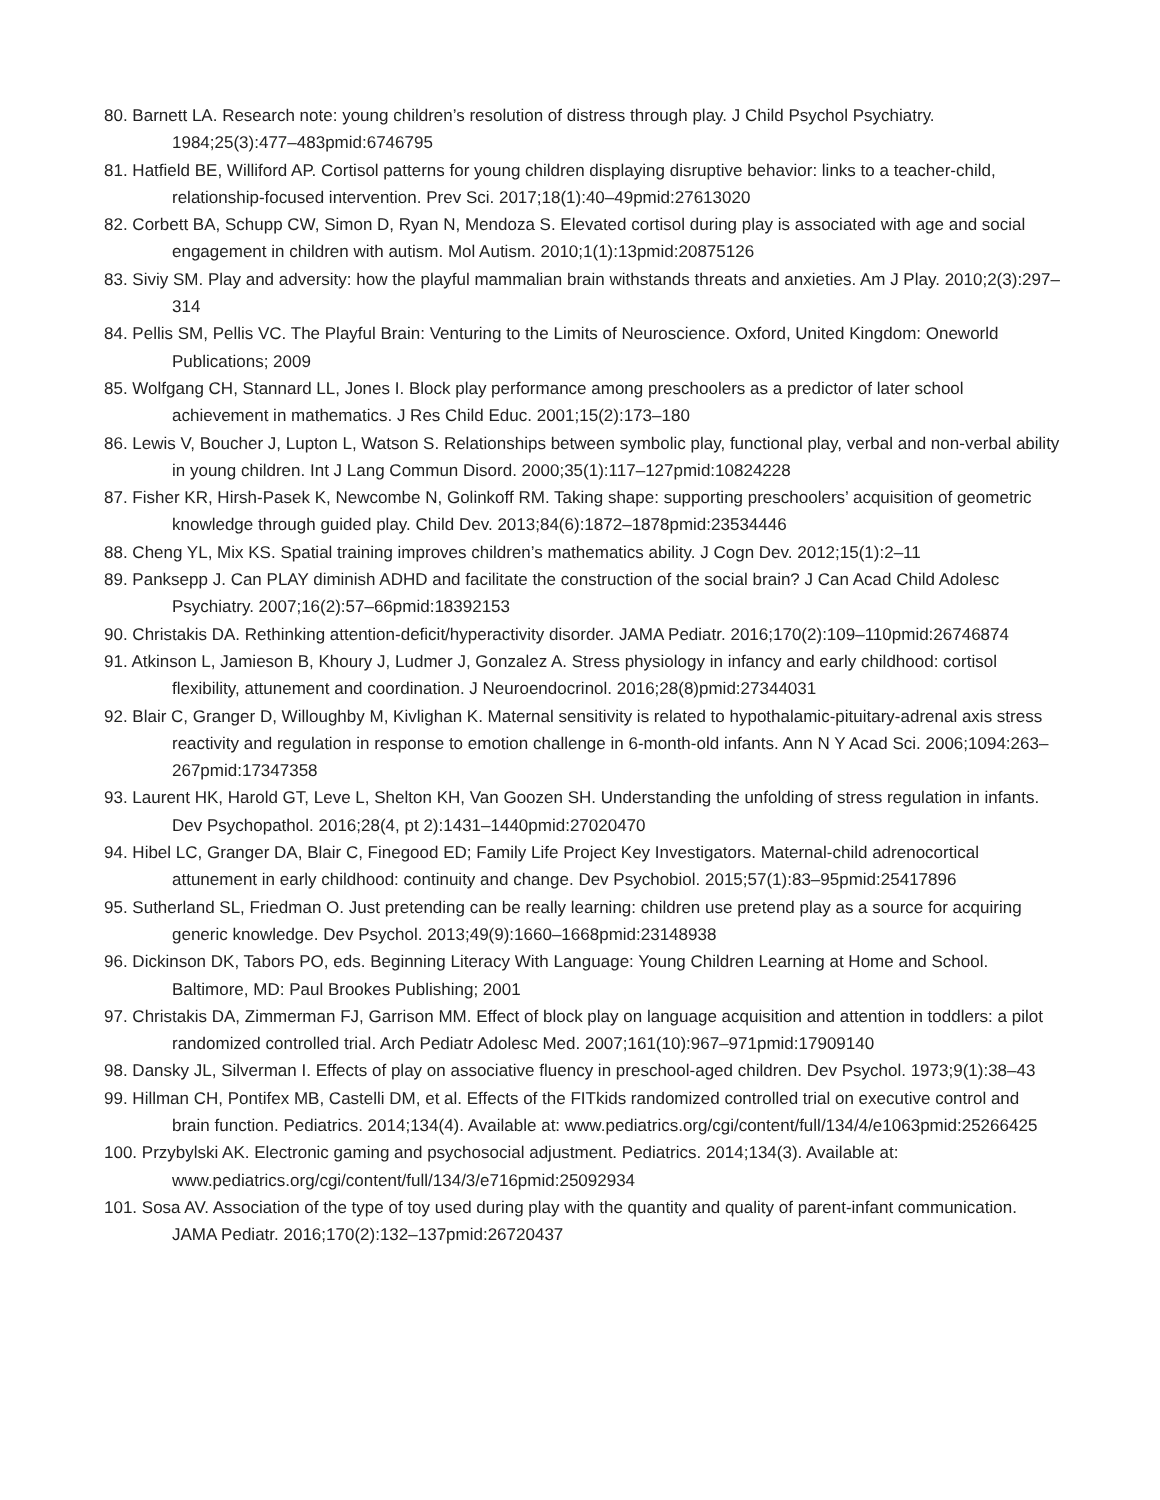80. Barnett LA. Research note: young children’s resolution of distress through play. J Child Psychol Psychiatry. 1984;25(3):477–483pmid:6746795
81. Hatfield BE, Williford AP. Cortisol patterns for young children displaying disruptive behavior: links to a teacher-child, relationship-focused intervention. Prev Sci. 2017;18(1):40–49pmid:27613020
82. Corbett BA, Schupp CW, Simon D, Ryan N, Mendoza S. Elevated cortisol during play is associated with age and social engagement in children with autism. Mol Autism. 2010;1(1):13pmid:20875126
83. Siviy SM. Play and adversity: how the playful mammalian brain withstands threats and anxieties. Am J Play. 2010;2(3):297–314
84. Pellis SM, Pellis VC. The Playful Brain: Venturing to the Limits of Neuroscience. Oxford, United Kingdom: Oneworld Publications; 2009
85. Wolfgang CH, Stannard LL, Jones I. Block play performance among preschoolers as a predictor of later school achievement in mathematics. J Res Child Educ. 2001;15(2):173–180
86. Lewis V, Boucher J, Lupton L, Watson S. Relationships between symbolic play, functional play, verbal and non-verbal ability in young children. Int J Lang Commun Disord. 2000;35(1):117–127pmid:10824228
87. Fisher KR, Hirsh-Pasek K, Newcombe N, Golinkoff RM. Taking shape: supporting preschoolers’ acquisition of geometric knowledge through guided play. Child Dev. 2013;84(6):1872–1878pmid:23534446
88. Cheng YL, Mix KS. Spatial training improves children’s mathematics ability. J Cogn Dev. 2012;15(1):2–11
89. Panksepp J. Can PLAY diminish ADHD and facilitate the construction of the social brain? J Can Acad Child Adolesc Psychiatry. 2007;16(2):57–66pmid:18392153
90. Christakis DA. Rethinking attention-deficit/hyperactivity disorder. JAMA Pediatr. 2016;170(2):109–110pmid:26746874
91. Atkinson L, Jamieson B, Khoury J, Ludmer J, Gonzalez A. Stress physiology in infancy and early childhood: cortisol flexibility, attunement and coordination. J Neuroendocrinol. 2016;28(8)pmid:27344031
92. Blair C, Granger D, Willoughby M, Kivlighan K. Maternal sensitivity is related to hypothalamic-pituitary-adrenal axis stress reactivity and regulation in response to emotion challenge in 6-month-old infants. Ann N Y Acad Sci. 2006;1094:263–267pmid:17347358
93. Laurent HK, Harold GT, Leve L, Shelton KH, Van Goozen SH. Understanding the unfolding of stress regulation in infants. Dev Psychopathol. 2016;28(4, pt 2):1431–1440pmid:27020470
94. Hibel LC, Granger DA, Blair C, Finegood ED; Family Life Project Key Investigators. Maternal-child adrenocortical attunement in early childhood: continuity and change. Dev Psychobiol. 2015;57(1):83–95pmid:25417896
95. Sutherland SL, Friedman O. Just pretending can be really learning: children use pretend play as a source for acquiring generic knowledge. Dev Psychol. 2013;49(9):1660–1668pmid:23148938
96. Dickinson DK, Tabors PO, eds. Beginning Literacy With Language: Young Children Learning at Home and School. Baltimore, MD: Paul Brookes Publishing; 2001
97. Christakis DA, Zimmerman FJ, Garrison MM. Effect of block play on language acquisition and attention in toddlers: a pilot randomized controlled trial. Arch Pediatr Adolesc Med. 2007;161(10):967–971pmid:17909140
98. Dansky JL, Silverman I. Effects of play on associative fluency in preschool-aged children. Dev Psychol. 1973;9(1):38–43
99. Hillman CH, Pontifex MB, Castelli DM, et al. Effects of the FITkids randomized controlled trial on executive control and brain function. Pediatrics. 2014;134(4). Available at: www.pediatrics.org/cgi/content/full/134/4/e1063pmid:25266425
100. Przybylski AK. Electronic gaming and psychosocial adjustment. Pediatrics. 2014;134(3). Available at: www.pediatrics.org/cgi/content/full/134/3/e716pmid:25092934
101. Sosa AV. Association of the type of toy used during play with the quantity and quality of parent-infant communication. JAMA Pediatr. 2016;170(2):132–137pmid:26720437